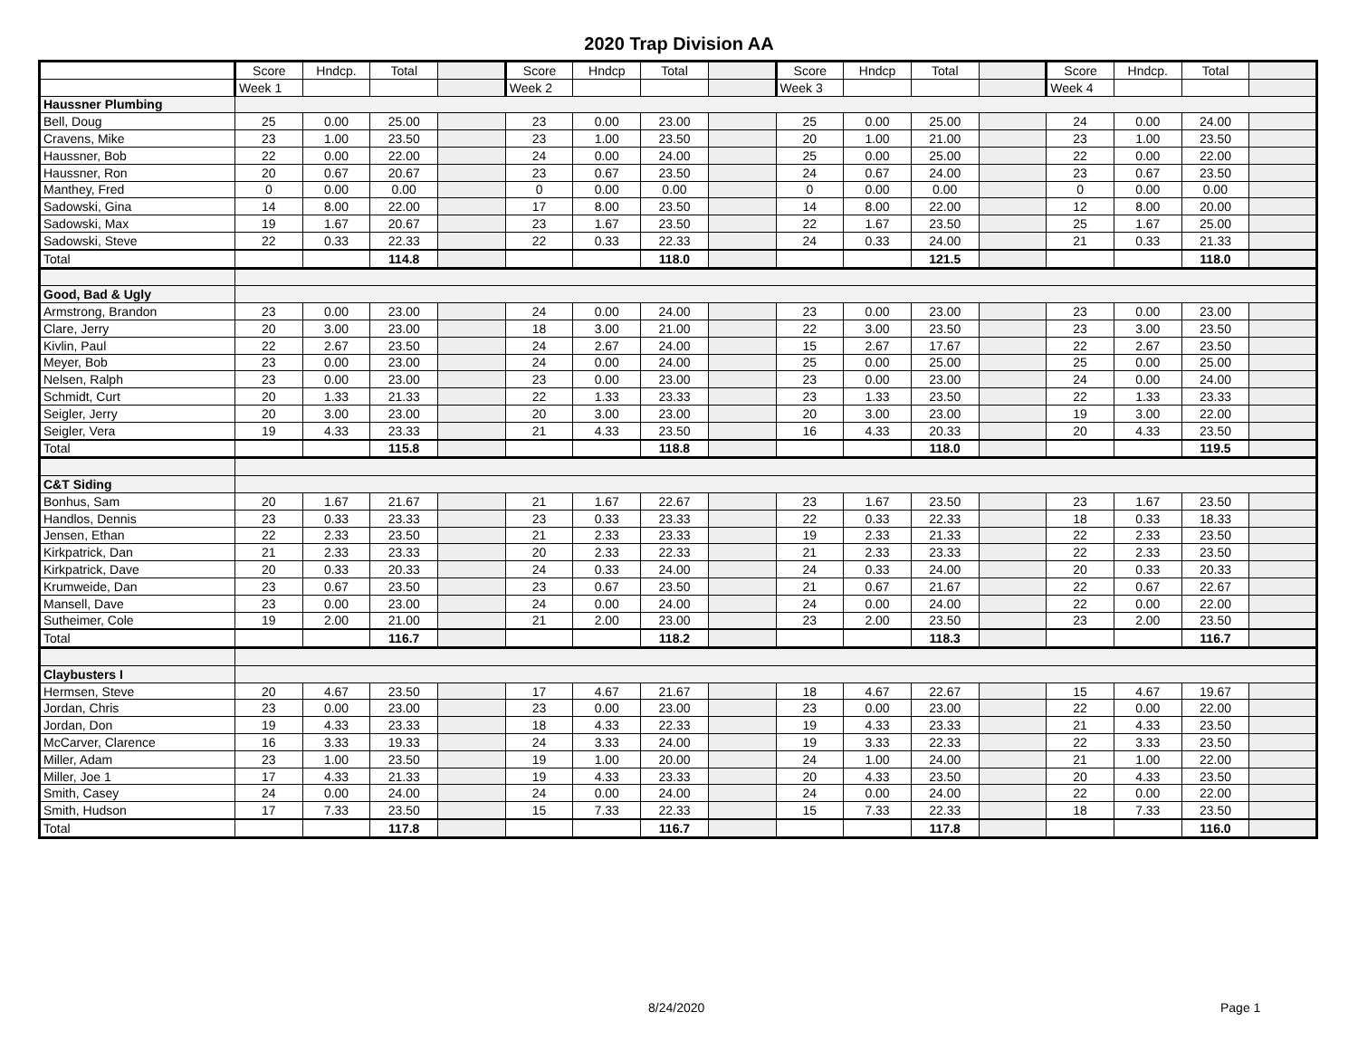2020 Trap Division AA
| | Score | Hndcp. | Total | | Score | Hndcp | Total | | Score | Hndcp | Total | | Score | Hndcp. | Total | |
| | Week 1 | | | | Week 2 | | | | Week 3 | | | | Week 4 | | | |
| Haussner Plumbing | | | | | | | | | | | | | | | | |
| Bell, Doug | 25 | 0.00 | 25.00 | | 23 | 0.00 | 23.00 | | 25 | 0.00 | 25.00 | | 24 | 0.00 | 24.00 | |
| Cravens, Mike | 23 | 1.00 | 23.50 | | 23 | 1.00 | 23.50 | | 20 | 1.00 | 21.00 | | 23 | 1.00 | 23.50 | |
| Haussner, Bob | 22 | 0.00 | 22.00 | | 24 | 0.00 | 24.00 | | 25 | 0.00 | 25.00 | | 22 | 0.00 | 22.00 | |
| Haussner, Ron | 20 | 0.67 | 20.67 | | 23 | 0.67 | 23.50 | | 24 | 0.67 | 24.00 | | 23 | 0.67 | 23.50 | |
| Manthey, Fred | 0 | 0.00 | 0.00 | | 0 | 0.00 | 0.00 | | 0 | 0.00 | 0.00 | | 0 | 0.00 | 0.00 | |
| Sadowski, Gina | 14 | 8.00 | 22.00 | | 17 | 8.00 | 23.50 | | 14 | 8.00 | 22.00 | | 12 | 8.00 | 20.00 | |
| Sadowski, Max | 19 | 1.67 | 20.67 | | 23 | 1.67 | 23.50 | | 22 | 1.67 | 23.50 | | 25 | 1.67 | 25.00 | |
| Sadowski, Steve | 22 | 0.33 | 22.33 | | 22 | 0.33 | 22.33 | | 24 | 0.33 | 24.00 | | 21 | 0.33 | 21.33 | |
| Total | | | 114.8 | | | | 118.0 | | | | 121.5 | | | | 118.0 | |
| Good, Bad & Ugly | | | | | | | | | | | | | | | | |
| Armstrong, Brandon | 23 | 0.00 | 23.00 | | 24 | 0.00 | 24.00 | | 23 | 0.00 | 23.00 | | 23 | 0.00 | 23.00 | |
| Clare, Jerry | 20 | 3.00 | 23.00 | | 18 | 3.00 | 21.00 | | 22 | 3.00 | 23.50 | | 23 | 3.00 | 23.50 | |
| Kivlin, Paul | 22 | 2.67 | 23.50 | | 24 | 2.67 | 24.00 | | 15 | 2.67 | 17.67 | | 22 | 2.67 | 23.50 | |
| Meyer, Bob | 23 | 0.00 | 23.00 | | 24 | 0.00 | 24.00 | | 25 | 0.00 | 25.00 | | 25 | 0.00 | 25.00 | |
| Nelsen, Ralph | 23 | 0.00 | 23.00 | | 23 | 0.00 | 23.00 | | 23 | 0.00 | 23.00 | | 24 | 0.00 | 24.00 | |
| Schmidt, Curt | 20 | 1.33 | 21.33 | | 22 | 1.33 | 23.33 | | 23 | 1.33 | 23.50 | | 22 | 1.33 | 23.33 | |
| Seigler, Jerry | 20 | 3.00 | 23.00 | | 20 | 3.00 | 23.00 | | 20 | 3.00 | 23.00 | | 19 | 3.00 | 22.00 | |
| Seigler, Vera | 19 | 4.33 | 23.33 | | 21 | 4.33 | 23.50 | | 16 | 4.33 | 20.33 | | 20 | 4.33 | 23.50 | |
| Total | | | 115.8 | | | | 118.8 | | | | 118.0 | | | | 119.5 | |
| C&T Siding | | | | | | | | | | | | | | | | |
| Bonhus, Sam | 20 | 1.67 | 21.67 | | 21 | 1.67 | 22.67 | | 23 | 1.67 | 23.50 | | 23 | 1.67 | 23.50 | |
| Handlos, Dennis | 23 | 0.33 | 23.33 | | 23 | 0.33 | 23.33 | | 22 | 0.33 | 22.33 | | 18 | 0.33 | 18.33 | |
| Jensen, Ethan | 22 | 2.33 | 23.50 | | 21 | 2.33 | 23.33 | | 19 | 2.33 | 21.33 | | 22 | 2.33 | 23.50 | |
| Kirkpatrick, Dan | 21 | 2.33 | 23.33 | | 20 | 2.33 | 22.33 | | 21 | 2.33 | 23.33 | | 22 | 2.33 | 23.50 | |
| Kirkpatrick, Dave | 20 | 0.33 | 20.33 | | 24 | 0.33 | 24.00 | | 24 | 0.33 | 24.00 | | 20 | 0.33 | 20.33 | |
| Krumweide, Dan | 23 | 0.67 | 23.50 | | 23 | 0.67 | 23.50 | | 21 | 0.67 | 21.67 | | 22 | 0.67 | 22.67 | |
| Mansell, Dave | 23 | 0.00 | 23.00 | | 24 | 0.00 | 24.00 | | 24 | 0.00 | 24.00 | | 22 | 0.00 | 22.00 | |
| Sutheimer, Cole | 19 | 2.00 | 21.00 | | 21 | 2.00 | 23.00 | | 23 | 2.00 | 23.50 | | 23 | 2.00 | 23.50 | |
| Total | | | 116.7 | | | | 118.2 | | | | 118.3 | | | | 116.7 | |
| Claybusters I | | | | | | | | | | | | | | | | |
| Hermsen, Steve | 20 | 4.67 | 23.50 | | 17 | 4.67 | 21.67 | | 18 | 4.67 | 22.67 | | 15 | 4.67 | 19.67 | |
| Jordan, Chris | 23 | 0.00 | 23.00 | | 23 | 0.00 | 23.00 | | 23 | 0.00 | 23.00 | | 22 | 0.00 | 22.00 | |
| Jordan, Don | 19 | 4.33 | 23.33 | | 18 | 4.33 | 22.33 | | 19 | 4.33 | 23.33 | | 21 | 4.33 | 23.50 | |
| McCarver, Clarence | 16 | 3.33 | 19.33 | | 24 | 3.33 | 24.00 | | 19 | 3.33 | 22.33 | | 22 | 3.33 | 23.50 | |
| Miller, Adam | 23 | 1.00 | 23.50 | | 19 | 1.00 | 20.00 | | 24 | 1.00 | 24.00 | | 21 | 1.00 | 22.00 | |
| Miller, Joe 1 | 17 | 4.33 | 21.33 | | 19 | 4.33 | 23.33 | | 20 | 4.33 | 23.50 | | 20 | 4.33 | 23.50 | |
| Smith, Casey | 24 | 0.00 | 24.00 | | 24 | 0.00 | 24.00 | | 24 | 0.00 | 24.00 | | 22 | 0.00 | 22.00 | |
| Smith, Hudson | 17 | 7.33 | 23.50 | | 15 | 7.33 | 22.33 | | 15 | 7.33 | 22.33 | | 18 | 7.33 | 23.50 | |
| Total | | | 117.8 | | | | 116.7 | | | | 117.8 | | | | 116.0 | |
8/24/2020 Page 1